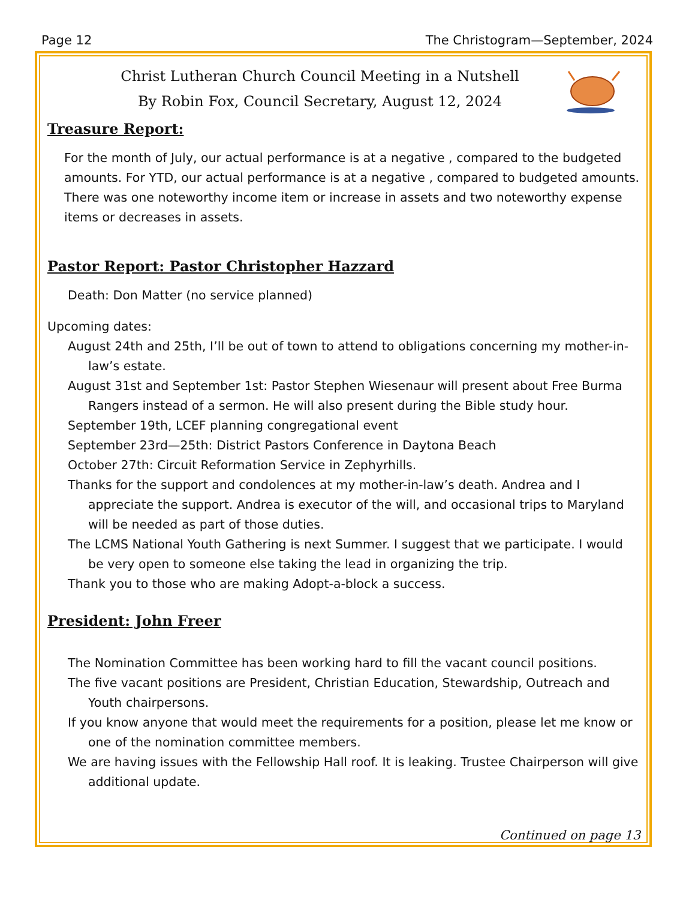Page 12 The Christogram—September, 2024
Christ Lutheran Church Council Meeting in a Nutshell
By Robin Fox, Council Secretary, August 12, 2024
Treasure Report:
For the month of July, our actual performance is at a negative , compared to the budgeted amounts. For YTD, our actual performance is at a negative , compared to budgeted amounts. There was one noteworthy income item or increase in assets and two noteworthy expense items or decreases in assets.
Pastor Report: Pastor Christopher Hazzard
Death: Don Matter (no service planned)
Upcoming dates:
August 24th and 25th, I’ll be out of town to attend to obligations concerning my mother-in-law’s estate.
August 31st and September 1st: Pastor Stephen Wiesenaur will present about Free Burma Rangers instead of a sermon. He will also present during the Bible study hour.
September 19th, LCEF planning congregational event
September 23rd—25th: District Pastors Conference in Daytona Beach
October 27th: Circuit Reformation Service in Zephyrhills.
Thanks for the support and condolences at my mother-in-law’s death. Andrea and I appreciate the support. Andrea is executor of the will, and occasional trips to Maryland will be needed as part of those duties.
The LCMS National Youth Gathering is next Summer. I suggest that we participate. I would be very open to someone else taking the lead in organizing the trip.
Thank you to those who are making Adopt-a-block a success.
President: John Freer
The Nomination Committee has been working hard to fill the vacant council positions.
The five vacant positions are President, Christian Education, Stewardship, Outreach and Youth chairpersons.
If you know anyone that would meet the requirements for a position, please let me know or one of the nomination committee members.
We are having issues with the Fellowship Hall roof. It is leaking. Trustee Chairperson will give additional update.
Continued on page 13